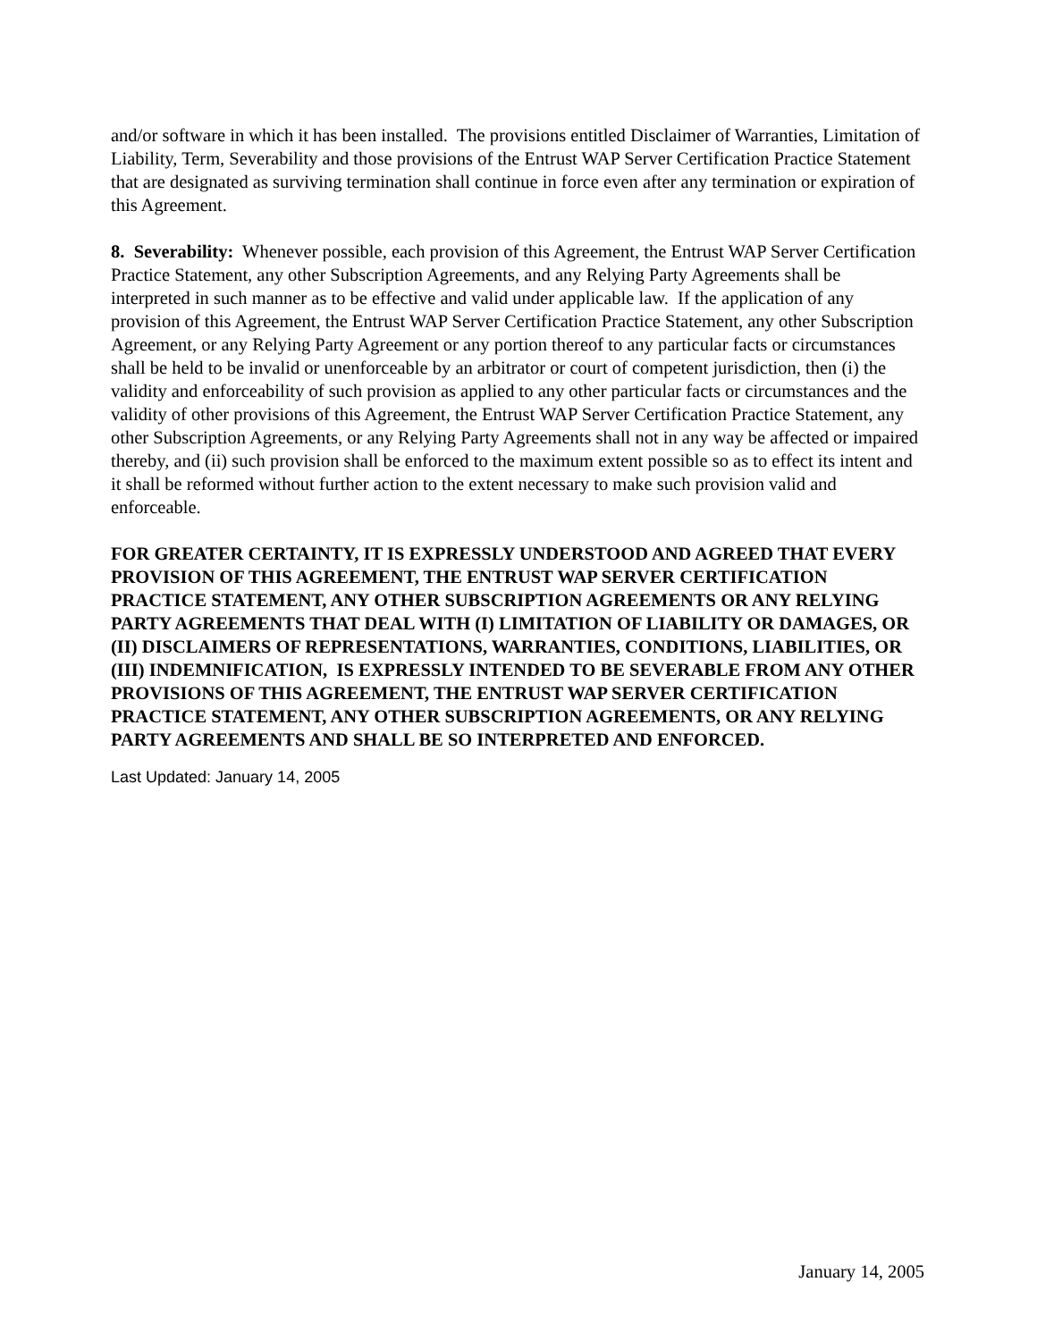and/or software in which it has been installed. The provisions entitled Disclaimer of Warranties, Limitation of Liability, Term, Severability and those provisions of the Entrust WAP Server Certification Practice Statement that are designated as surviving termination shall continue in force even after any termination or expiration of this Agreement.
8. Severability: Whenever possible, each provision of this Agreement, the Entrust WAP Server Certification Practice Statement, any other Subscription Agreements, and any Relying Party Agreements shall be interpreted in such manner as to be effective and valid under applicable law. If the application of any provision of this Agreement, the Entrust WAP Server Certification Practice Statement, any other Subscription Agreement, or any Relying Party Agreement or any portion thereof to any particular facts or circumstances shall be held to be invalid or unenforceable by an arbitrator or court of competent jurisdiction, then (i) the validity and enforceability of such provision as applied to any other particular facts or circumstances and the validity of other provisions of this Agreement, the Entrust WAP Server Certification Practice Statement, any other Subscription Agreements, or any Relying Party Agreements shall not in any way be affected or impaired thereby, and (ii) such provision shall be enforced to the maximum extent possible so as to effect its intent and it shall be reformed without further action to the extent necessary to make such provision valid and enforceable.
FOR GREATER CERTAINTY, IT IS EXPRESSLY UNDERSTOOD AND AGREED THAT EVERY PROVISION OF THIS AGREEMENT, THE ENTRUST WAP SERVER CERTIFICATION PRACTICE STATEMENT, ANY OTHER SUBSCRIPTION AGREEMENTS OR ANY RELYING PARTY AGREEMENTS THAT DEAL WITH (I) LIMITATION OF LIABILITY OR DAMAGES, OR (II) DISCLAIMERS OF REPRESENTATIONS, WARRANTIES, CONDITIONS, LIABILITIES, OR (III) INDEMNIFICATION, IS EXPRESSLY INTENDED TO BE SEVERABLE FROM ANY OTHER PROVISIONS OF THIS AGREEMENT, THE ENTRUST WAP SERVER CERTIFICATION PRACTICE STATEMENT, ANY OTHER SUBSCRIPTION AGREEMENTS, OR ANY RELYING PARTY AGREEMENTS AND SHALL BE SO INTERPRETED AND ENFORCED.
Last Updated: January 14, 2005
January 14, 2005